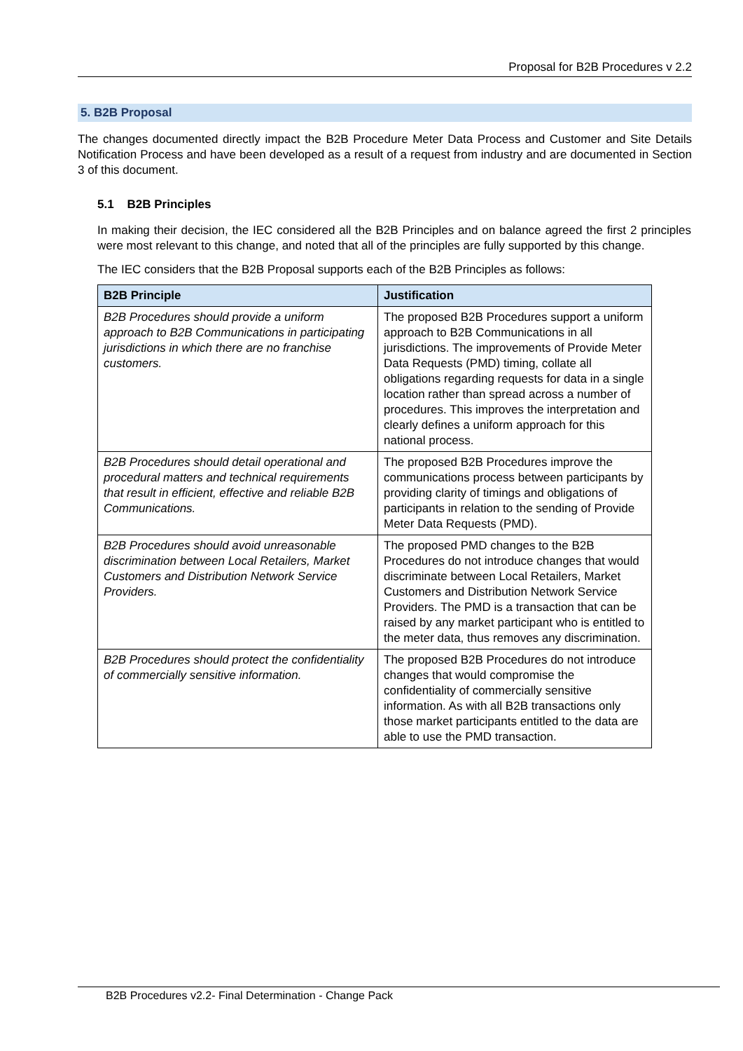Proposal for B2B Procedures v 2.2
5. B2B Proposal
The changes documented directly impact the B2B Procedure Meter Data Process and Customer and Site Details Notification Process and have been developed as a result of a request from industry and are documented in Section 3 of this document.
5.1 B2B Principles
In making their decision, the IEC considered all the B2B Principles and on balance agreed the first 2 principles were most relevant to this change, and noted that all of the principles are fully supported by this change.
The IEC considers that the B2B Proposal supports each of the B2B Principles as follows:
| B2B Principle | Justification |
| --- | --- |
| B2B Procedures should provide a uniform approach to B2B Communications in participating jurisdictions in which there are no franchise customers. | The proposed B2B Procedures support a uniform approach to B2B Communications in all jurisdictions. The improvements of Provide Meter Data Requests (PMD) timing, collate all obligations regarding requests for data in a single location rather than spread across a number of procedures. This improves the interpretation and clearly defines a uniform approach for this national process. |
| B2B Procedures should detail operational and procedural matters and technical requirements that result in efficient, effective and reliable B2B Communications. | The proposed B2B Procedures improve the communications process between participants by providing clarity of timings and obligations of participants in relation to the sending of Provide Meter Data Requests (PMD). |
| B2B Procedures should avoid unreasonable discrimination between Local Retailers, Market Customers and Distribution Network Service Providers. | The proposed PMD changes to the B2B Procedures do not introduce changes that would discriminate between Local Retailers, Market Customers and Distribution Network Service Providers. The PMD is a transaction that can be raised by any market participant who is entitled to the meter data, thus removes any discrimination. |
| B2B Procedures should protect the confidentiality of commercially sensitive information. | The proposed B2B Procedures do not introduce changes that would compromise the confidentiality of commercially sensitive information. As with all B2B transactions only those market participants entitled to the data are able to use the PMD transaction. |
B2B Procedures v2.2- Final Determination - Change Pack